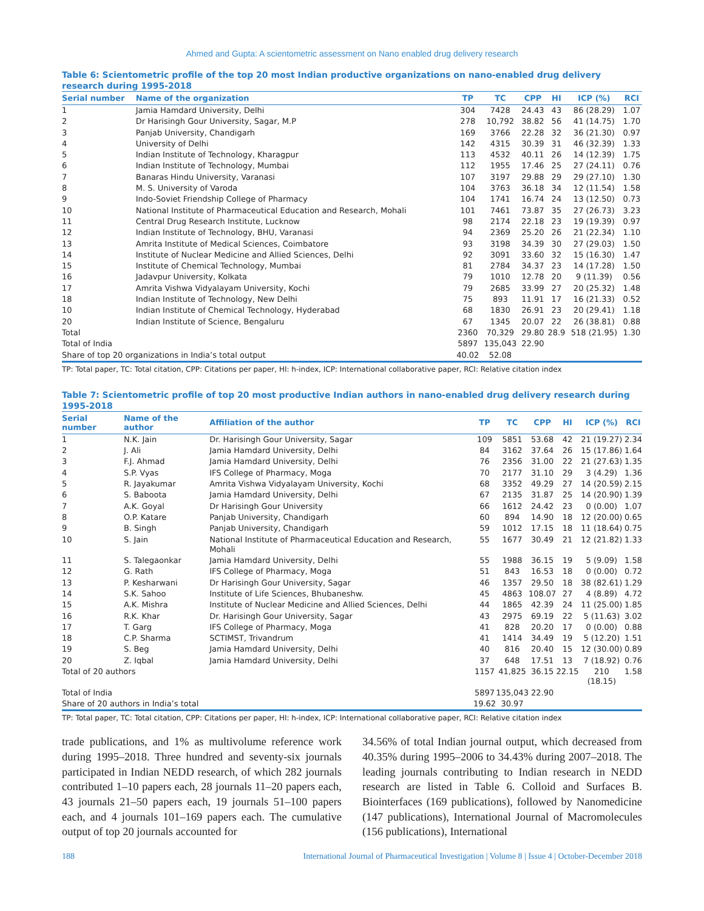Ahmed and Gupta: A scientometric assessment on Nano enabled drug delivery research
Table 6: Scientometric profile of the top 20 most Indian productive organizations on nano-enabled drug delivery research during 1995-2018
| Serial number | Name of the organization | TP | TC | CPP | HI | ICP (%) | RCI |
| --- | --- | --- | --- | --- | --- | --- | --- |
| 1 | Jamia Hamdard University, Delhi | 304 | 7428 | 24.43 | 43 | 86 (28.29) | 1.07 |
| 2 | Dr Harisingh Gour University, Sagar, M.P | 278 | 10,792 | 38.82 | 56 | 41 (14.75) | 1.70 |
| 3 | Panjab University, Chandigarh | 169 | 3766 | 22.28 | 32 | 36 (21.30) | 0.97 |
| 4 | University of Delhi | 142 | 4315 | 30.39 | 31 | 46 (32.39) | 1.33 |
| 5 | Indian Institute of Technology, Kharagpur | 113 | 4532 | 40.11 | 26 | 14 (12.39) | 1.75 |
| 6 | Indian Institute of Technology, Mumbai | 112 | 1955 | 17.46 | 25 | 27 (24.11) | 0.76 |
| 7 | Banaras Hindu University, Varanasi | 107 | 3197 | 29.88 | 29 | 29 (27.10) | 1.30 |
| 8 | M. S. University of Varoda | 104 | 3763 | 36.18 | 34 | 12 (11.54) | 1.58 |
| 9 | Indo-Soviet Friendship College of Pharmacy | 104 | 1741 | 16.74 | 24 | 13 (12.50) | 0.73 |
| 10 | National Institute of Pharmaceutical Education and Research, Mohali | 101 | 7461 | 73.87 | 35 | 27 (26.73) | 3.23 |
| 11 | Central Drug Research Institute, Lucknow | 98 | 2174 | 22.18 | 23 | 19 (19.39) | 0.97 |
| 12 | Indian Institute of Technology, BHU, Varanasi | 94 | 2369 | 25.20 | 26 | 21 (22.34) | 1.10 |
| 13 | Amrita Institute of Medical Sciences, Coimbatore | 93 | 3198 | 34.39 | 30 | 27 (29.03) | 1.50 |
| 14 | Institute of Nuclear Medicine and Allied Sciences, Delhi | 92 | 3091 | 33.60 | 32 | 15 (16.30) | 1.47 |
| 15 | Institute of Chemical Technology, Mumbai | 81 | 2784 | 34.37 | 23 | 14 (17.28) | 1.50 |
| 16 | Jadavpur University, Kolkata | 79 | 1010 | 12.78 | 20 | 9 (11.39) | 0.56 |
| 17 | Amrita Vishwa Vidyalayam University, Kochi | 79 | 2685 | 33.99 | 27 | 20 (25.32) | 1.48 |
| 18 | Indian Institute of Technology, New Delhi | 75 | 893 | 11.91 | 17 | 16 (21.33) | 0.52 |
| 10 | Indian Institute of Chemical Technology, Hyderabad | 68 | 1830 | 26.91 | 23 | 20 (29.41) | 1.18 |
| 20 | Indian Institute of Science, Bengaluru | 67 | 1345 | 20.07 | 22 | 26 (38.81) | 0.88 |
| Total | | 2360 | 70,329 | 29.80 | 28.9 | 518 (21.95) | 1.30 |
| Total of India | | 5897 | 135,043 | 22.90 | | | |
| Share of top 20 organizations in India’s total output | | 40.02 | 52.08 | | | | |
TP: Total paper, TC: Total citation, CPP: Citations per paper, HI: h-index, ICP: International collaborative paper, RCI: Relative citation index
Table 7: Scientometric profile of top 20 most productive Indian authors in nano-enabled drug delivery research during 1995-2018
| Serial number | Name of the author | Affiliation of the author | TP | TC | CPP | HI | ICP (%) | RCI |
| --- | --- | --- | --- | --- | --- | --- | --- | --- |
| 1 | N.K. Jain | Dr. Harisingh Gour University, Sagar | 109 | 5851 | 53.68 | 42 | 21 (19.27) | 2.34 |
| 2 | J. Ali | Jamia Hamdard University, Delhi | 84 | 3162 | 37.64 | 26 | 15 (17.86) | 1.64 |
| 3 | F.J. Ahmad | Jamia Hamdard University, Delhi | 76 | 2356 | 31.00 | 22 | 21 (27.63) | 1.35 |
| 4 | S.P. Vyas | IFS College of Pharmacy, Moga | 70 | 2177 | 31.10 | 29 | 3 (4.29) | 1.36 |
| 5 | R. Jayakumar | Amrita Vishwa Vidyalayam University, Kochi | 68 | 3352 | 49.29 | 27 | 14 (20.59) | 2.15 |
| 6 | S. Baboota | Jamia Hamdard University, Delhi | 67 | 2135 | 31.87 | 25 | 14 (20.90) | 1.39 |
| 7 | A.K. Goyal | Dr Harisingh Gour University | 66 | 1612 | 24.42 | 23 | 0 (0.00) | 1.07 |
| 8 | O.P. Katare | Panjab University, Chandigarh | 60 | 894 | 14.90 | 18 | 12 (20.00) | 0.65 |
| 9 | B. Singh | Panjab University, Chandigarh | 59 | 1012 | 17.15 | 18 | 11 (18.64) | 0.75 |
| 10 | S. Jain | National Institute of Pharmaceutical Education and Research, Mohali | 55 | 1677 | 30.49 | 21 | 12 (21.82) | 1.33 |
| 11 | S. Talegaonkar | Jamia Hamdard University, Delhi | 55 | 1988 | 36.15 | 19 | 5 (9.09) | 1.58 |
| 12 | G. Rath | IFS College of Pharmacy, Moga | 51 | 843 | 16.53 | 18 | 0 (0.00) | 0.72 |
| 13 | P. Kesharwani | Dr Harisingh Gour University, Sagar | 46 | 1357 | 29.50 | 18 | 38 (82.61) | 1.29 |
| 14 | S.K. Sahoo | Institute of Life Sciences, Bhubaneshw. | 45 | 4863 | 108.07 | 27 | 4 (8.89) | 4.72 |
| 15 | A.K. Mishra | Institute of Nuclear Medicine and Allied Sciences, Delhi | 44 | 1865 | 42.39 | 24 | 11 (25.00) | 1.85 |
| 16 | R.K. Khar | Dr. Harisingh Gour University, Sagar | 43 | 2975 | 69.19 | 22 | 5 (11.63) | 3.02 |
| 17 | T. Garg | IFS College of Pharmacy, Moga | 41 | 828 | 20.20 | 17 | 0 (0.00) | 0.88 |
| 18 | C.P. Sharma | SCTIMST, Trivandrum | 41 | 1414 | 34.49 | 19 | 5 (12.20) | 1.51 |
| 19 | S. Beg | Jamia Hamdard University, Delhi | 40 | 816 | 20.40 | 15 | 12 (30.00) | 0.89 |
| 20 | Z. Iqbal | Jamia Hamdard University, Delhi | 37 | 648 | 17.51 | 13 | 7 (18.92) | 0.76 |
| Total of 20 authors | | | 1157 | 41,825 | 36.15 | 22.15 | 210 (18.15) | 1.58 |
| Total of India | | | 5897 | 135,043 | 22.90 | | | |
| Share of 20 authors in India’s total | | | 19.62 | 30.97 | | | | |
TP: Total paper, TC: Total citation, CPP: Citations per paper, HI: h-index, ICP: International collaborative paper, RCI: Relative citation index
trade publications, and 1% as multivolume reference work during 1995–2018. Three hundred and seventy-six journals participated in Indian NEDD research, of which 282 journals contributed 1–10 papers each, 28 journals 11–20 papers each, 43 journals 21–50 papers each, 19 journals 51–100 papers each, and 4 journals 101–169 papers each. The cumulative output of top 20 journals accounted for
34.56% of total Indian journal output, which decreased from 40.35% during 1995–2006 to 34.43% during 2007–2018. The leading journals contributing to Indian research in NEDD research are listed in Table 6. Colloid and Surfaces B. Biointerfaces (169 publications), followed by Nanomedicine (147 publications), International Journal of Macromolecules (156 publications), International
188 International Journal of Pharmaceutical Investigation | Volume 8 | Issue 4 | October-December 2018